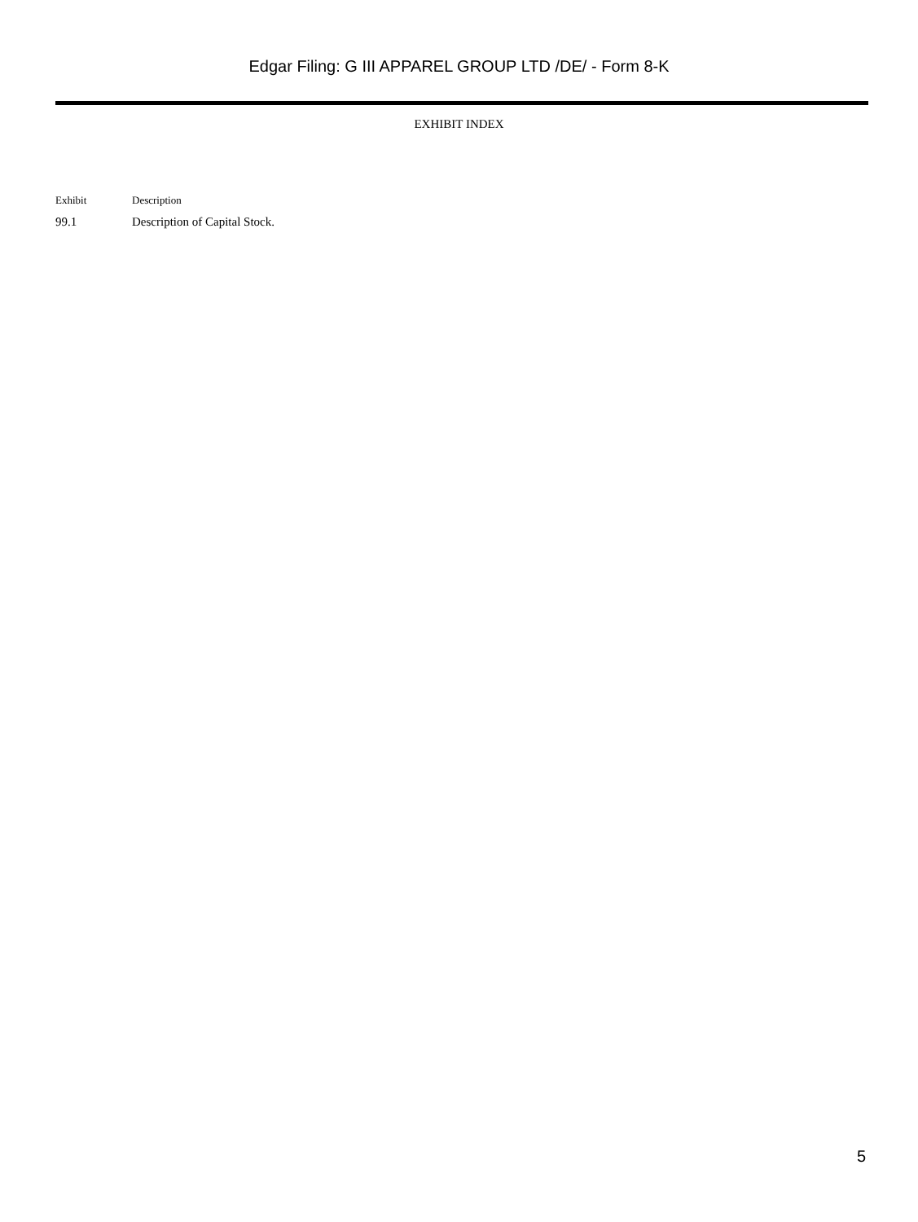Edgar Filing: G III APPAREL GROUP LTD /DE/ - Form 8-K
EXHIBIT INDEX
| Exhibit | Description |
| --- | --- |
| 99.1 | Description of Capital Stock. |
5